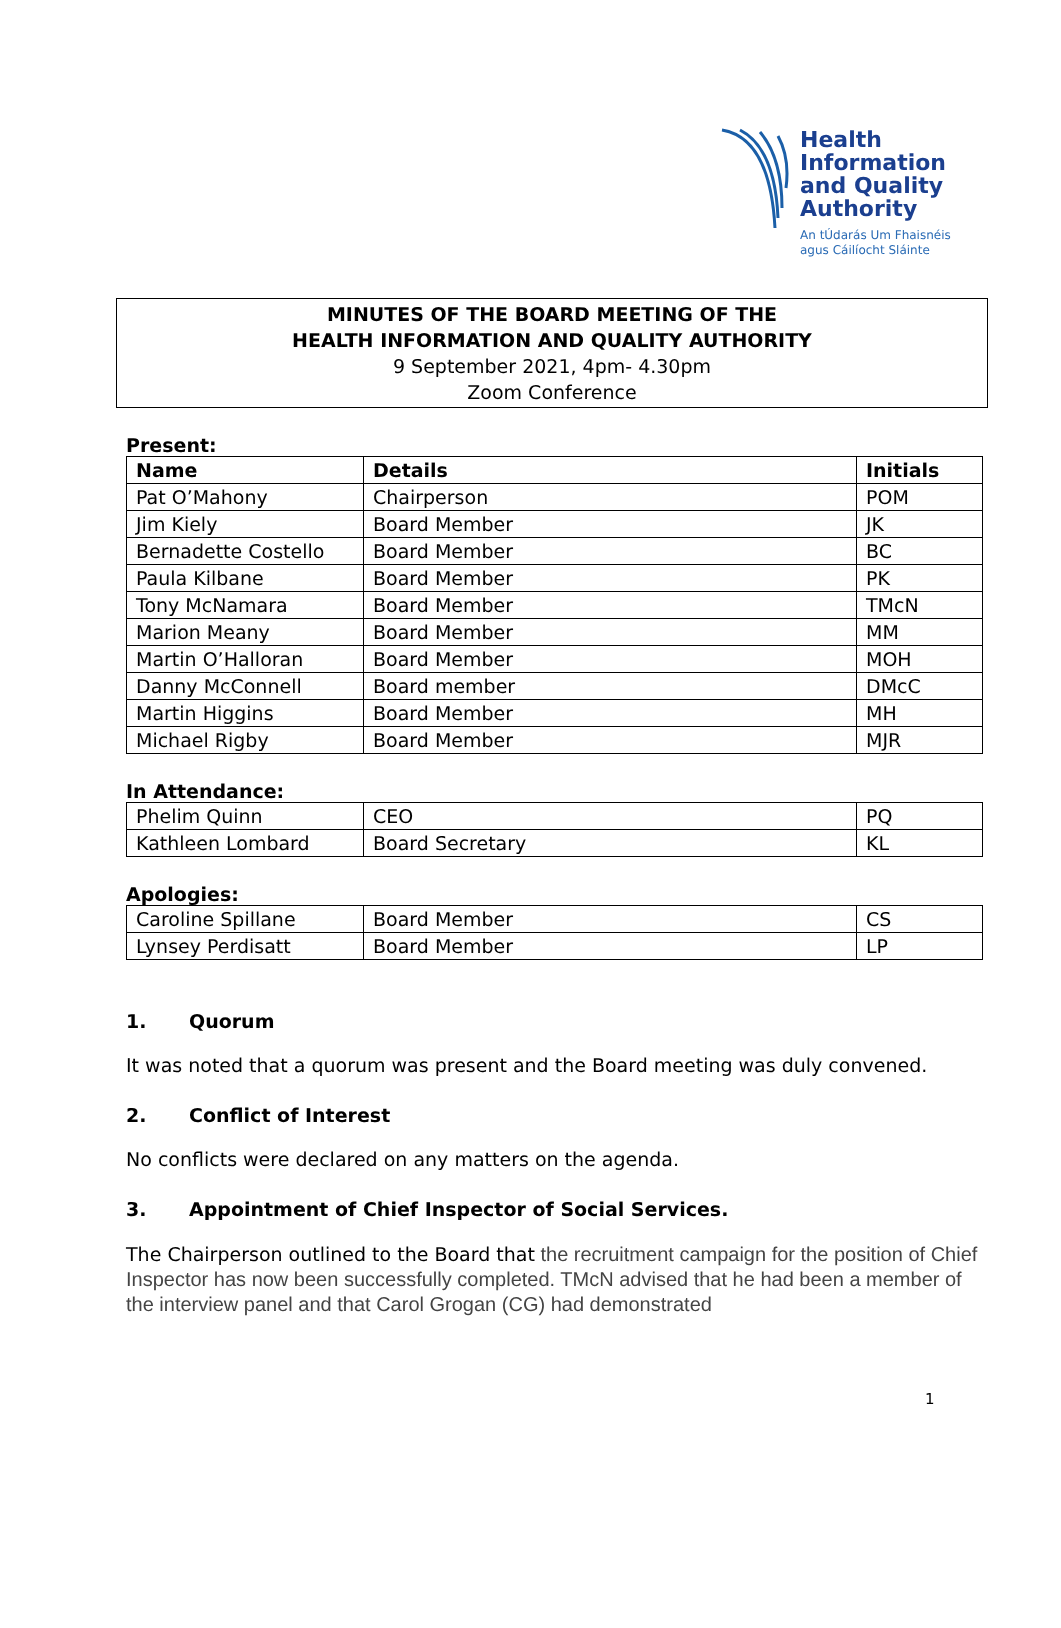Health
Information
and Quality
Authority
An tÚdarás Um Fhaisnéis
agus Cáilíocht Sláinte
MINUTES OF THE BOARD MEETING OF THE
HEALTH INFORMATION AND QUALITY AUTHORITY
9 September 2021, 4pm- 4.30pm
Zoom Conference
Present:
| Name | Details | Initials |
| --- | --- | --- |
| Pat O’Mahony | Chairperson | POM |
| Jim Kiely | Board Member | JK |
| Bernadette Costello | Board Member | BC |
| Paula Kilbane | Board Member | PK |
| Tony McNamara | Board Member | TMcN |
| Marion Meany | Board Member | MM |
| Martin O’Halloran | Board Member | MOH |
| Danny McConnell | Board member | DMcC |
| Martin Higgins | Board Member | MH |
| Michael Rigby | Board Member | MJR |
In Attendance:
| Phelim Quinn | CEO | PQ |
| Kathleen Lombard | Board Secretary | KL |
Apologies:
| Caroline Spillane | Board Member | CS |
| Lynsey Perdisatt | Board Member | LP |
1. Quorum
It was noted that a quorum was present and the Board meeting was duly convened.
2. Conflict of Interest
No conflicts were declared on any matters on the agenda.
3. Appointment of Chief Inspector of Social Services.
The Chairperson outlined to the Board that the recruitment campaign for the position of Chief Inspector has now been successfully completed. TMcN advised that he had been a member of the interview panel and that Carol Grogan (CG) had demonstrated
1